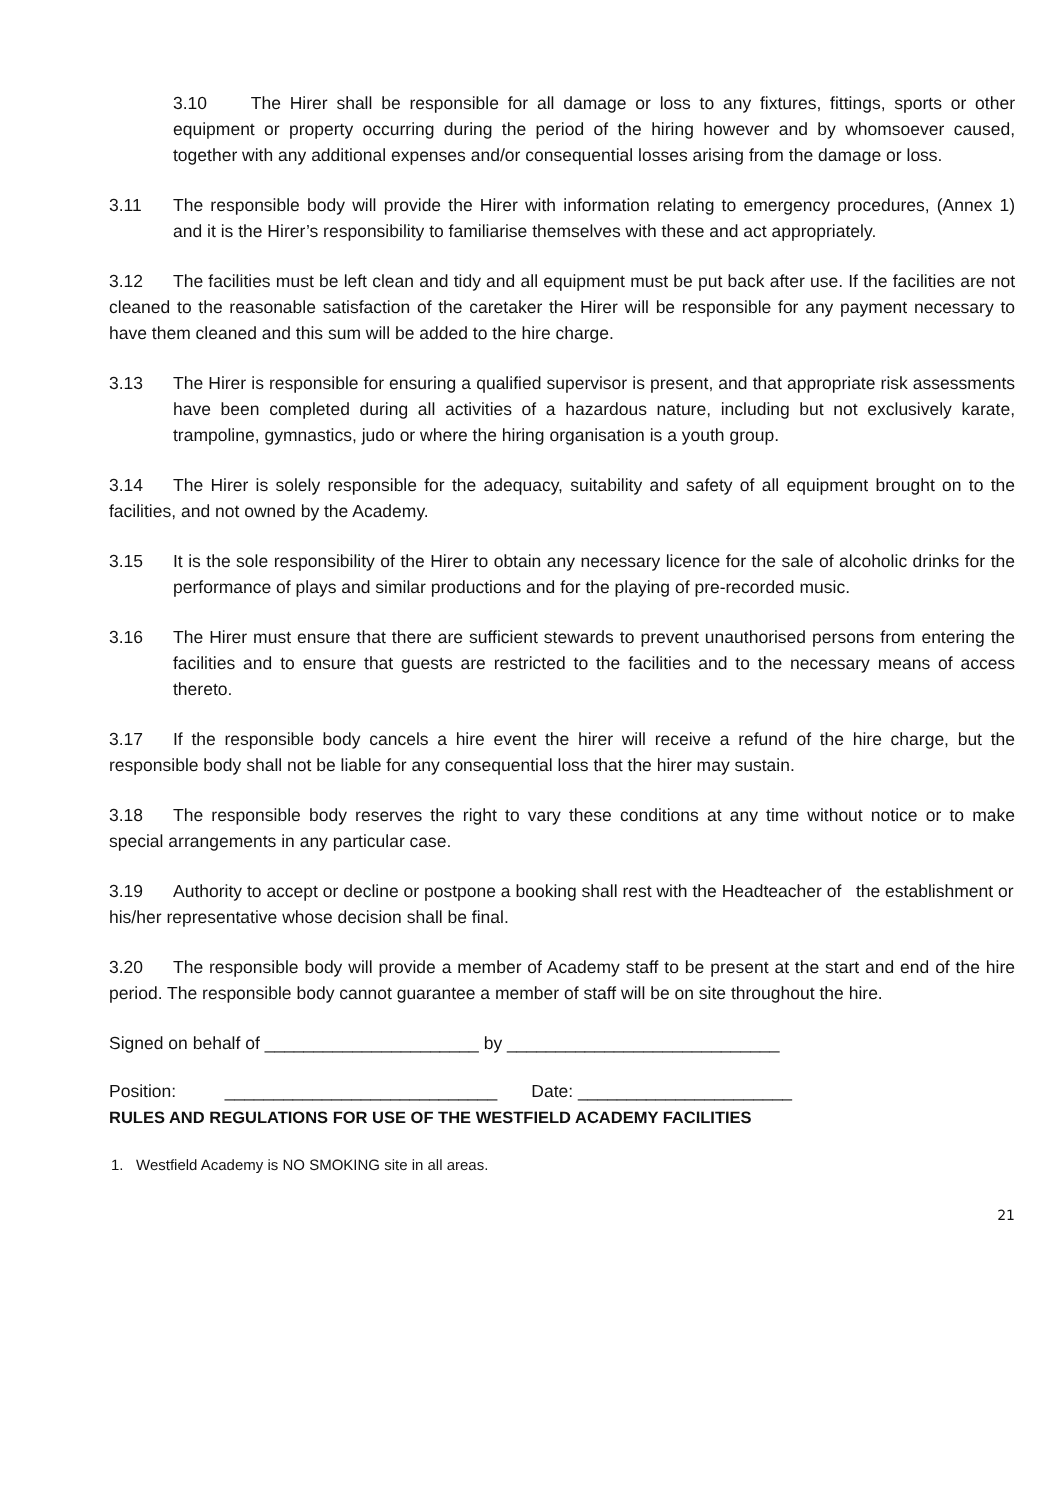3.10 The Hirer shall be responsible for all damage or loss to any fixtures, fittings, sports or other equipment or property occurring during the period of the hiring however and by whomsoever caused, together with any additional expenses and/or consequential losses arising from the damage or loss.
3.11 The responsible body will provide the Hirer with information relating to emergency procedures, (Annex 1) and it is the Hirer’s responsibility to familiarise themselves with these and act appropriately.
3.12 The facilities must be left clean and tidy and all equipment must be put back after use. If the facilities are not cleaned to the reasonable satisfaction of the caretaker the Hirer will be responsible for any payment necessary to have them cleaned and this sum will be added to the hire charge.
3.13 The Hirer is responsible for ensuring a qualified supervisor is present, and that appropriate risk assessments have been completed during all activities of a hazardous nature, including but not exclusively karate, trampoline, gymnastics, judo or where the hiring organisation is a youth group.
3.14 The Hirer is solely responsible for the adequacy, suitability and safety of all equipment brought on to the facilities, and not owned by the Academy.
3.15 It is the sole responsibility of the Hirer to obtain any necessary licence for the sale of alcoholic drinks for the performance of plays and similar productions and for the playing of pre-recorded music.
3.16 The Hirer must ensure that there are sufficient stewards to prevent unauthorised persons from entering the facilities and to ensure that guests are restricted to the facilities and to the necessary means of access thereto.
3.17 If the responsible body cancels a hire event the hirer will receive a refund of the hire charge, but the responsible body shall not be liable for any consequential loss that the hirer may sustain.
3.18 The responsible body reserves the right to vary these conditions at any time without notice or to make special arrangements in any particular case.
3.19 Authority to accept or decline or postpone a booking shall rest with the Headteacher of the establishment or his/her representative whose decision shall be final.
3.20 The responsible body will provide a member of Academy staff to be present at the start and end of the hire period. The responsible body cannot guarantee a member of staff will be on site throughout the hire.
Signed on behalf of ______________________ by ____________________________
Position: ____________________________ Date: ______________________
RULES AND REGULATIONS FOR USE OF THE WESTFIELD ACADEMY FACILITIES
1. Westfield Academy is NO SMOKING site in all areas.
21